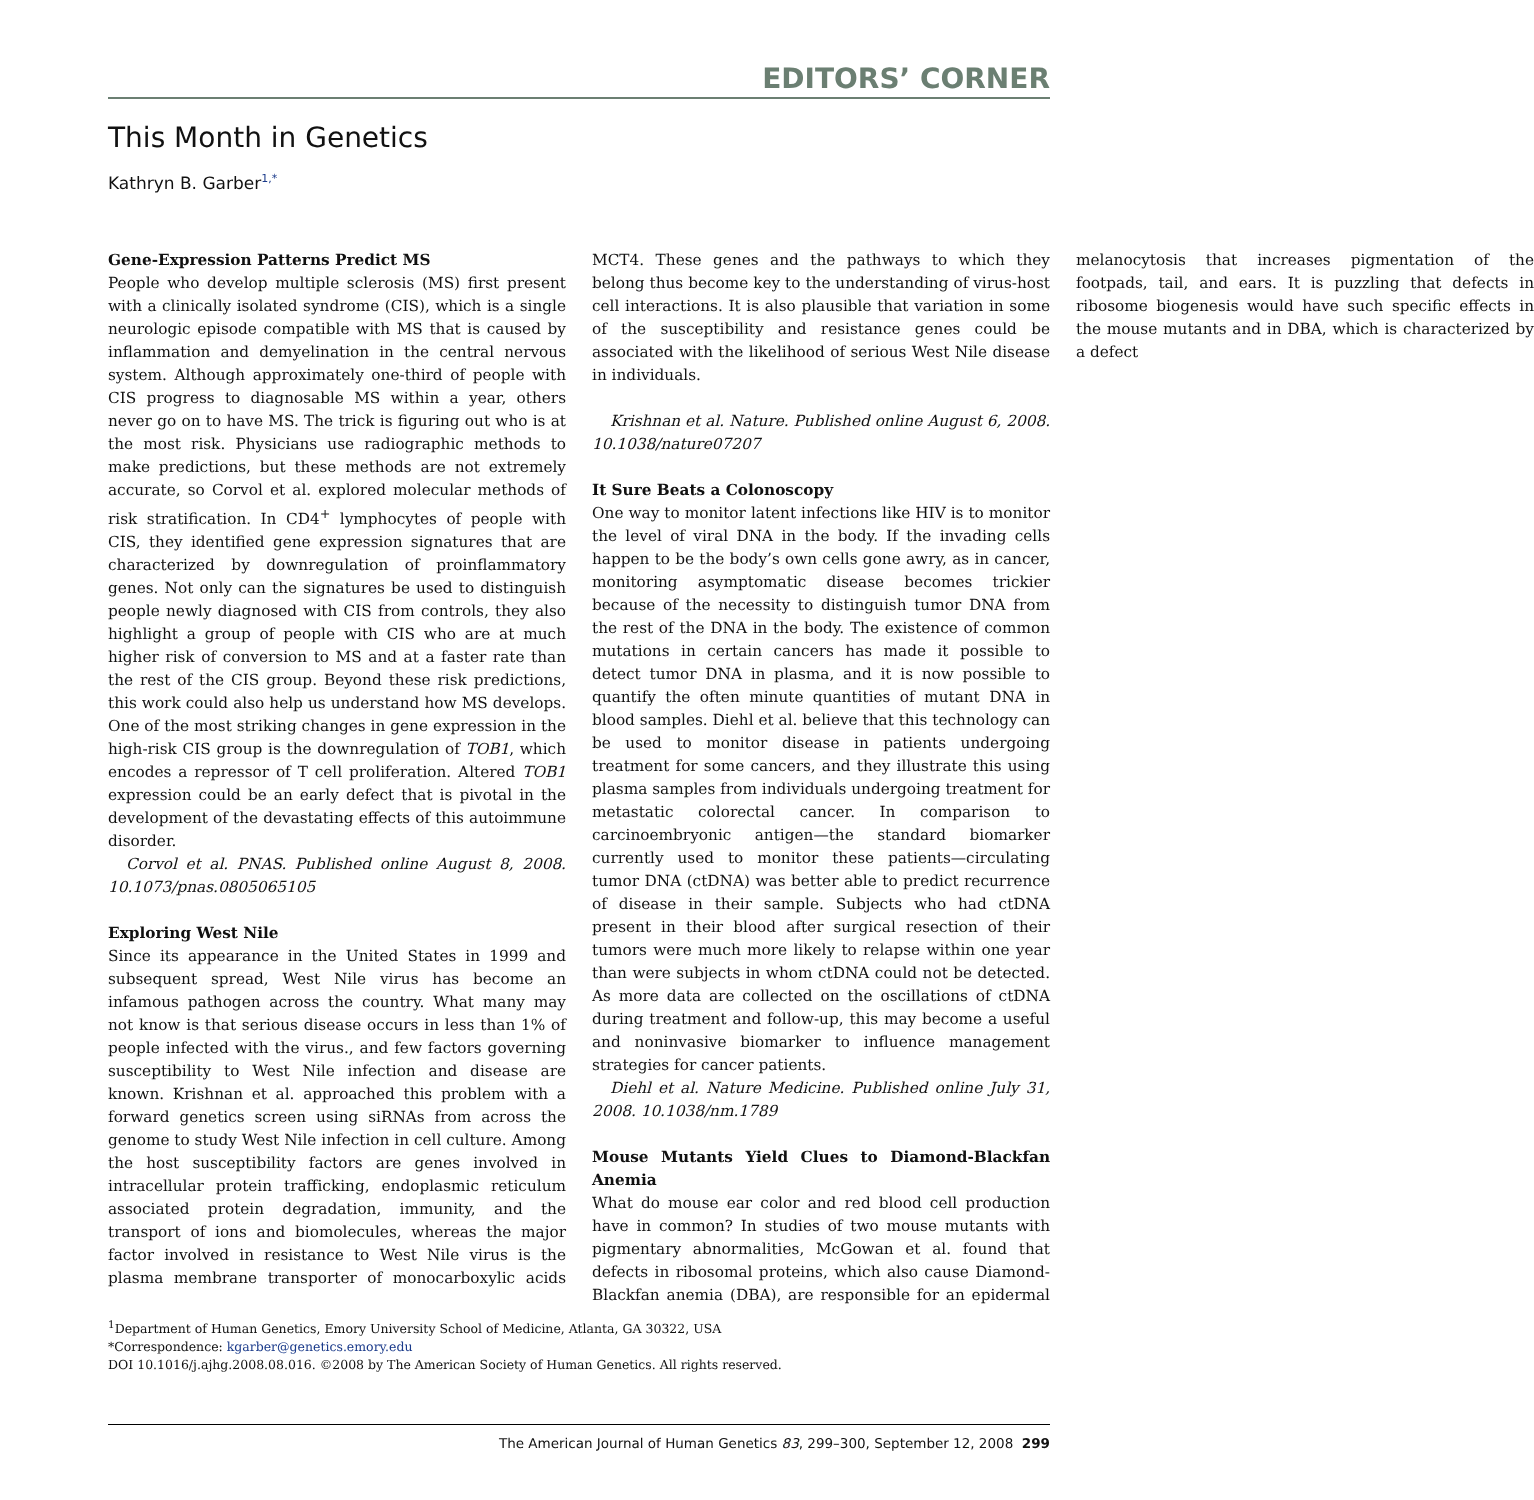EDITORS’ CORNER
This Month in Genetics
Kathryn B. Garber<sup>1,*</sup>
Gene-Expression Patterns Predict MS
People who develop multiple sclerosis (MS) first present with a clinically isolated syndrome (CIS), which is a single neurologic episode compatible with MS that is caused by inflammation and demyelination in the central nervous system. Although approximately one-third of people with CIS progress to diagnosable MS within a year, others never go on to have MS. The trick is figuring out who is at the most risk. Physicians use radiographic methods to make predictions, but these methods are not extremely accurate, so Corvol et al. explored molecular methods of risk stratification. In CD4<sup>+</sup> lymphocytes of people with CIS, they identified gene expression signatures that are characterized by downregulation of proinflammatory genes. Not only can the signatures be used to distinguish people newly diagnosed with CIS from controls, they also highlight a group of people with CIS who are at much higher risk of conversion to MS and at a faster rate than the rest of the CIS group. Beyond these risk predictions, this work could also help us understand how MS develops. One of the most striking changes in gene expression in the high-risk CIS group is the downregulation of TOB1, which encodes a repressor of T cell proliferation. Altered TOB1 expression could be an early defect that is pivotal in the development of the devastating effects of this autoimmune disorder.
Corvol et al. PNAS. Published online August 8, 2008. 10.1073/pnas.0805065105
Exploring West Nile
Since its appearance in the United States in 1999 and subsequent spread, West Nile virus has become an infamous pathogen across the country. What many may not know is that serious disease occurs in less than 1% of people infected with the virus., and few factors governing susceptibility to West Nile infection and disease are known. Krishnan et al. approached this problem with a forward genetics screen using siRNAs from across the genome to study West Nile infection in cell culture. Among the host susceptibility factors are genes involved in intracellular protein trafficking, endoplasmic reticulum associated protein degradation, immunity, and the transport of ions and biomolecules, whereas the major factor involved in resistance to West Nile virus is the plasma membrane transporter of monocarboxylic acids MCT4. These genes and the pathways to which they belong thus become key to the understanding of virus-host cell interactions. It is also plausible that variation in some of the susceptibility and resistance genes could be associated with the likelihood of serious West Nile disease in individuals.
Krishnan et al. Nature. Published online August 6, 2008. 10.1038/nature07207
It Sure Beats a Colonoscopy
One way to monitor latent infections like HIV is to monitor the level of viral DNA in the body. If the invading cells happen to be the body’s own cells gone awry, as in cancer, monitoring asymptomatic disease becomes trickier because of the necessity to distinguish tumor DNA from the rest of the DNA in the body. The existence of common mutations in certain cancers has made it possible to detect tumor DNA in plasma, and it is now possible to quantify the often minute quantities of mutant DNA in blood samples. Diehl et al. believe that this technology can be used to monitor disease in patients undergoing treatment for some cancers, and they illustrate this using plasma samples from individuals undergoing treatment for metastatic colorectal cancer. In comparison to carcinoembryonic antigen—the standard biomarker currently used to monitor these patients—circulating tumor DNA (ctDNA) was better able to predict recurrence of disease in their sample. Subjects who had ctDNA present in their blood after surgical resection of their tumors were much more likely to relapse within one year than were subjects in whom ctDNA could not be detected. As more data are collected on the oscillations of ctDNA during treatment and follow-up, this may become a useful and noninvasive biomarker to influence management strategies for cancer patients.
Diehl et al. Nature Medicine. Published online July 31, 2008. 10.1038/nm.1789
Mouse Mutants Yield Clues to Diamond-Blackfan Anemia
What do mouse ear color and red blood cell production have in common? In studies of two mouse mutants with pigmentary abnormalities, McGowan et al. found that defects in ribosomal proteins, which also cause Diamond-Blackfan anemia (DBA), are responsible for an epidermal melanocytosis that increases pigmentation of the footpads, tail, and ears. It is puzzling that defects in ribosome biogenesis would have such specific effects in the mouse mutants and in DBA, which is characterized by a defect
<sup>1</sup> Department of Human Genetics, Emory University School of Medicine, Atlanta, GA 30322, USA
*Correspondence: kgarber@genetics.emory.edu
DOI 10.1016/j.ajhg.2008.08.016. ©2008 by The American Society of Human Genetics. All rights reserved.
The American Journal of Human Genetics 83, 299–300, September 12, 2008 299